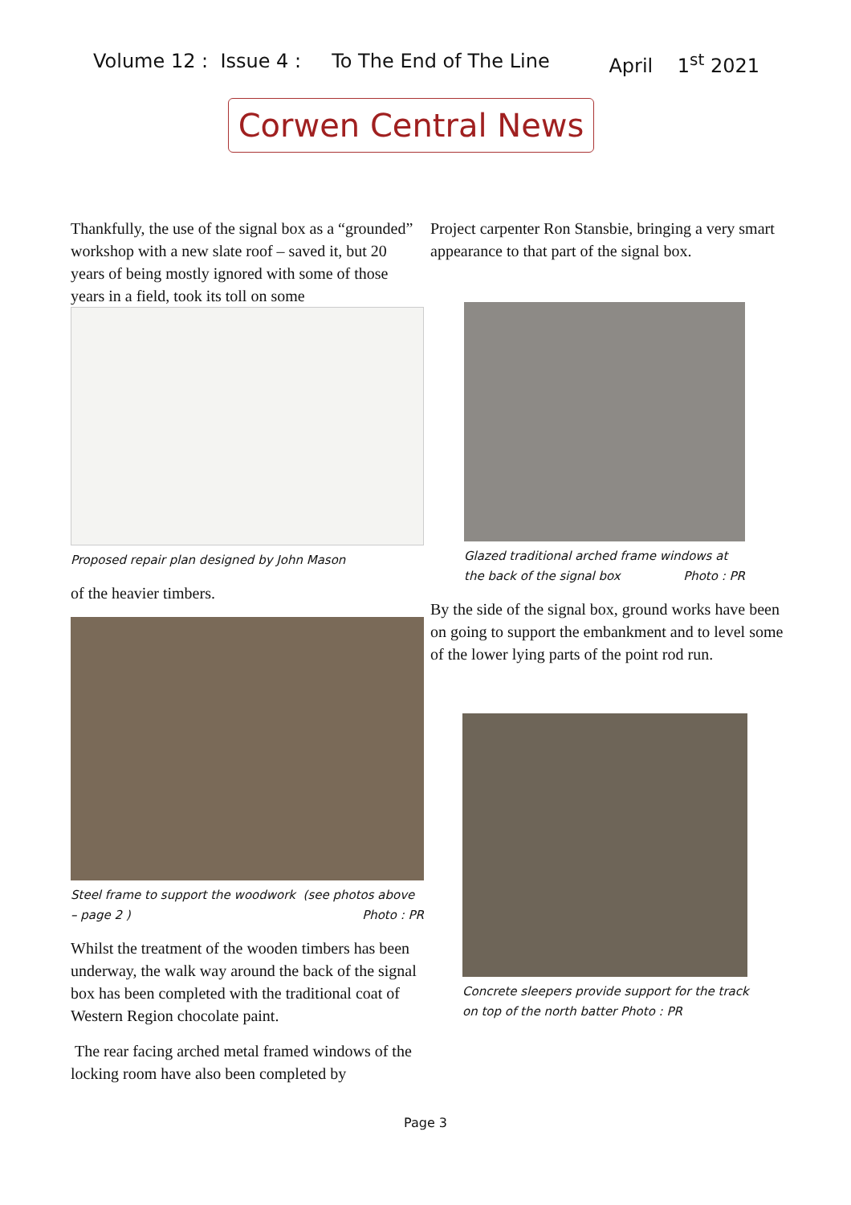Volume 12 : Issue 4 : To The End of The Line April 1<sup>st</sup> 2021
Corwen Central News
Thankfully, the use of the signal box as a “grounded” workshop with a new slate roof – saved it, but 20 years of being mostly ignored with some of those years in a field, took its toll on some
Proposed repair plan designed by John Mason
of the heavier timbers.
Steel frame to support the woodwork (see photos above – page 2 ) Photo : PR
Whilst the treatment of the wooden timbers has been underway, the walk way around the back of the signal box has been completed with the traditional coat of Western Region chocolate paint.
The rear facing arched metal framed windows of the locking room have also been completed by
Project carpenter Ron Stansbie, bringing a very smart appearance to that part of the signal box.
Glazed traditional arched frame windows at the back of the signal box Photo : PR
By the side of the signal box, ground works have been on going to support the embankment and to level some of the lower lying parts of the point rod run.
Concrete sleepers provide support for the track
on top of the north batter Photo : PR
Page 3